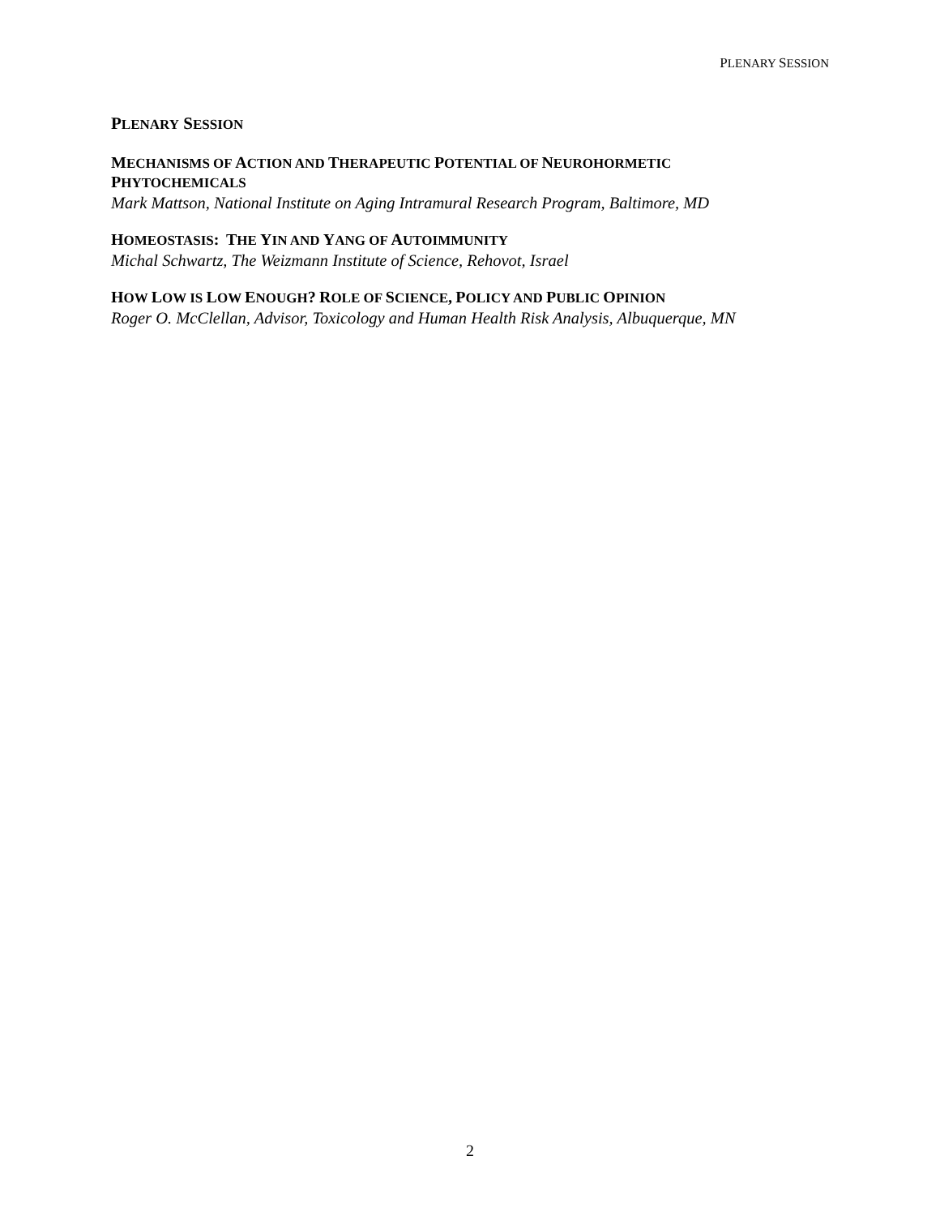PLENARY SESSION
PLENARY SESSION
MECHANISMS OF ACTION AND THERAPEUTIC POTENTIAL OF NEUROHORMETIC
PHYTOCHEMICALS
Mark Mattson, National Institute on Aging Intramural Research Program, Baltimore, MD
HOMEOSTASIS: THE YIN AND YANG OF AUTOIMMUNITY
Michal Schwartz, The Weizmann Institute of Science, Rehovot, Israel
HOW LOW IS LOW ENOUGH? ROLE OF SCIENCE, POLICY AND PUBLIC OPINION
Roger O. McClellan, Advisor, Toxicology and Human Health Risk Analysis, Albuquerque, MN
2